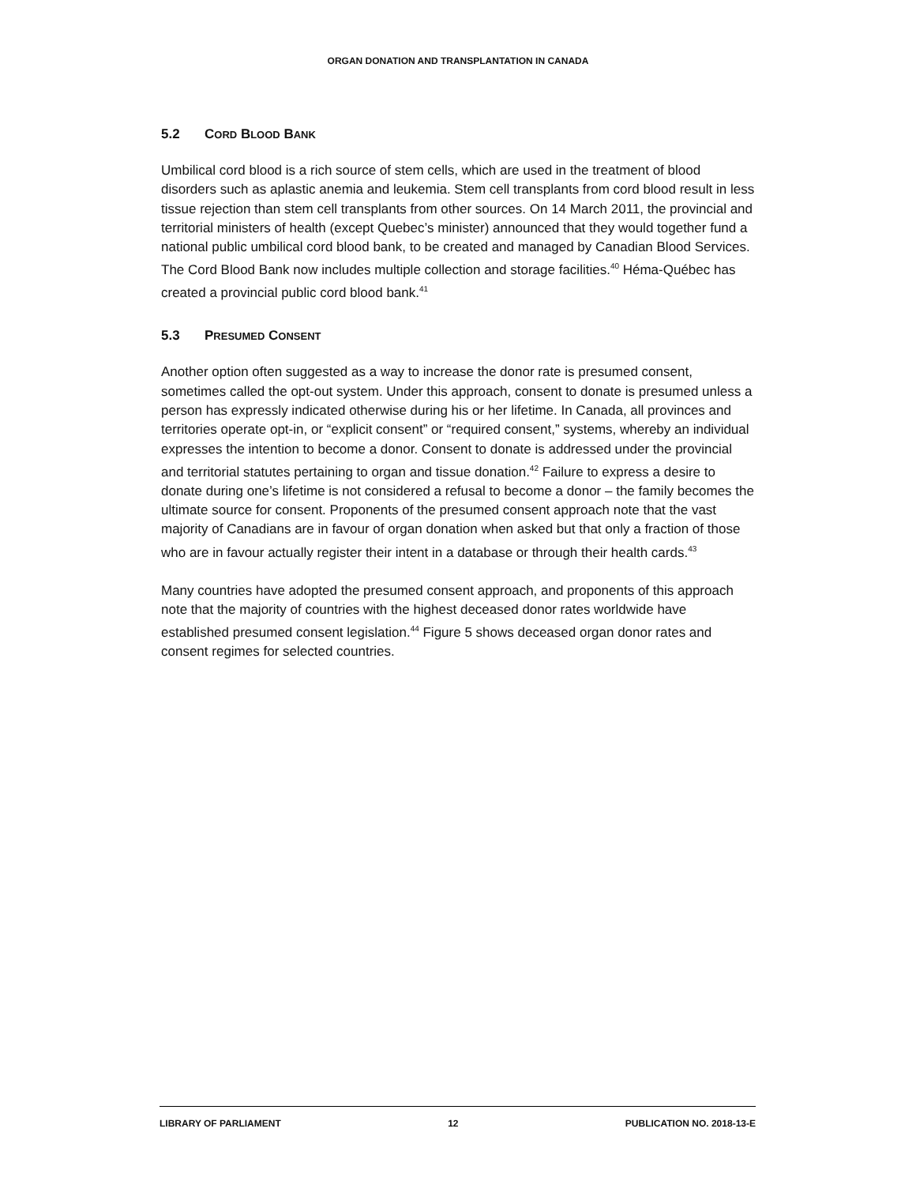ORGAN DONATION AND TRANSPLANTATION IN CANADA
5.2 CORD BLOOD BANK
Umbilical cord blood is a rich source of stem cells, which are used in the treatment of blood disorders such as aplastic anemia and leukemia. Stem cell transplants from cord blood result in less tissue rejection than stem cell transplants from other sources. On 14 March 2011, the provincial and territorial ministers of health (except Quebec’s minister) announced that they would together fund a national public umbilical cord blood bank, to be created and managed by Canadian Blood Services. The Cord Blood Bank now includes multiple collection and storage facilities.<sup>40</sup> Héma-Québec has created a provincial public cord blood bank.<sup>41</sup>
5.3 PRESUMED CONSENT
Another option often suggested as a way to increase the donor rate is presumed consent, sometimes called the opt-out system. Under this approach, consent to donate is presumed unless a person has expressly indicated otherwise during his or her lifetime. In Canada, all provinces and territories operate opt-in, or “explicit consent” or “required consent,” systems, whereby an individual expresses the intention to become a donor. Consent to donate is addressed under the provincial and territorial statutes pertaining to organ and tissue donation.<sup>42</sup> Failure to express a desire to donate during one’s lifetime is not considered a refusal to become a donor – the family becomes the ultimate source for consent. Proponents of the presumed consent approach note that the vast majority of Canadians are in favour of organ donation when asked but that only a fraction of those who are in favour actually register their intent in a database or through their health cards.<sup>43</sup>
Many countries have adopted the presumed consent approach, and proponents of this approach note that the majority of countries with the highest deceased donor rates worldwide have established presumed consent legislation.<sup>44</sup> Figure 5 shows deceased organ donor rates and consent regimes for selected countries.
LIBRARY OF PARLIAMENT 12 PUBLICATION NO. 2018-13-E